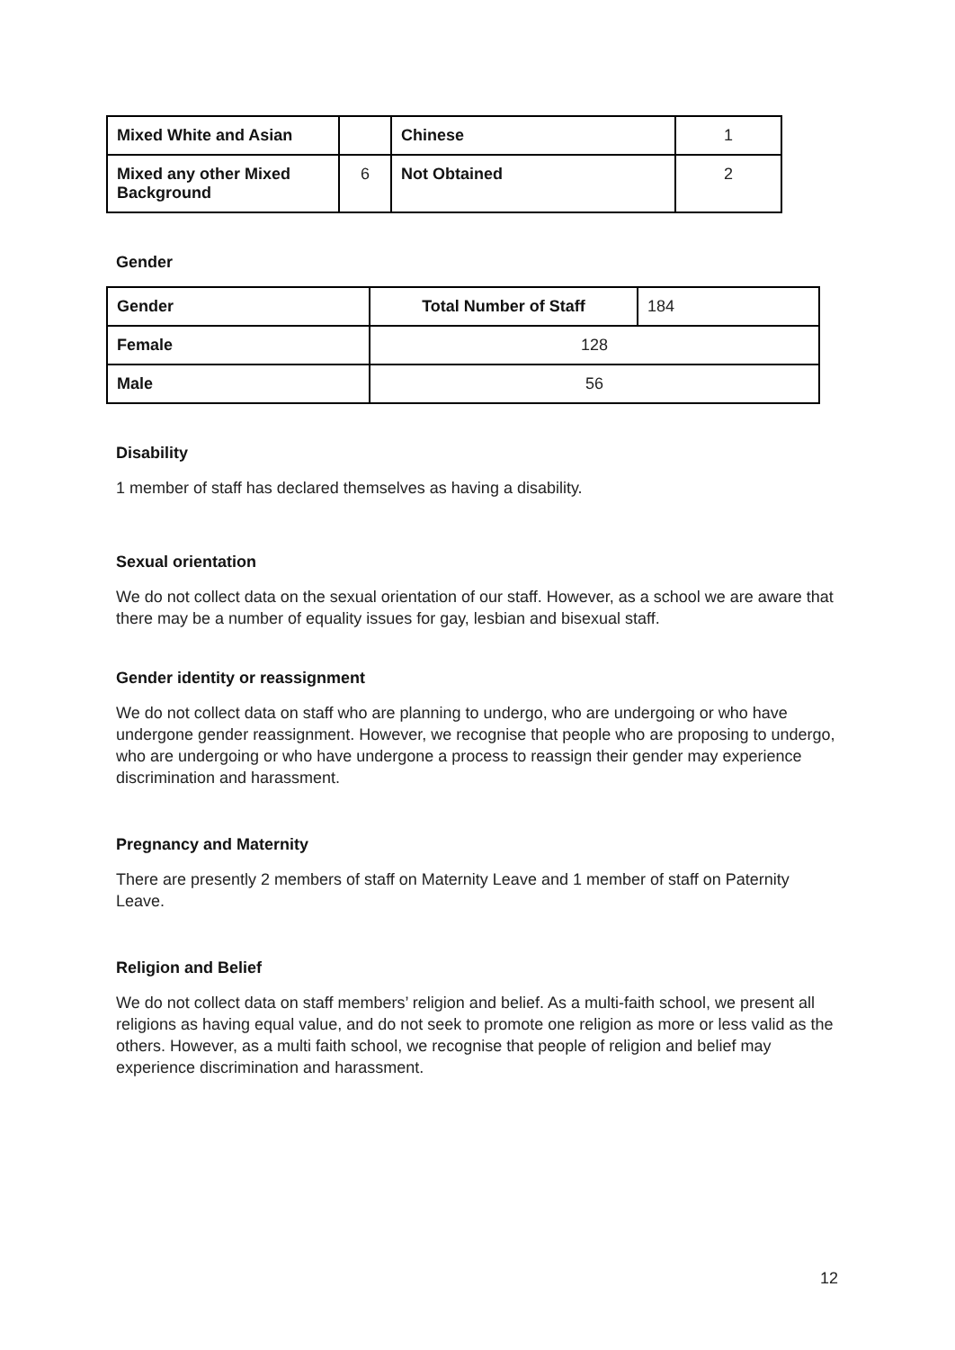| Mixed White and Asian | | Chinese | 1 |
| Mixed any other Mixed Background | 6 | Not Obtained | 2 |
Gender
| Gender | Total Number of Staff | 184 |
| Female | 128 | |
| Male | 56 | |
Disability
1 member of staff has declared themselves as having a disability.
Sexual orientation
We do not collect data on the sexual orientation of our staff. However, as a school we are aware that there may be a number of equality issues for gay, lesbian and bisexual staff.
Gender identity or reassignment
We do not collect data on staff who are planning to undergo, who are undergoing or who have undergone gender reassignment. However, we recognise that people who are proposing to undergo, who are undergoing or who have undergone a process to reassign their gender may experience discrimination and harassment.
Pregnancy and Maternity
There are presently 2 members of staff on Maternity Leave and 1 member of staff on Paternity Leave.
Religion and Belief
We do not collect data on staff members’ religion and belief. As a multi-faith school, we present all religions as having equal value, and do not seek to promote one religion as more or less valid as the others. However, as a multi faith school, we recognise that people of religion and belief may experience discrimination and harassment.
12